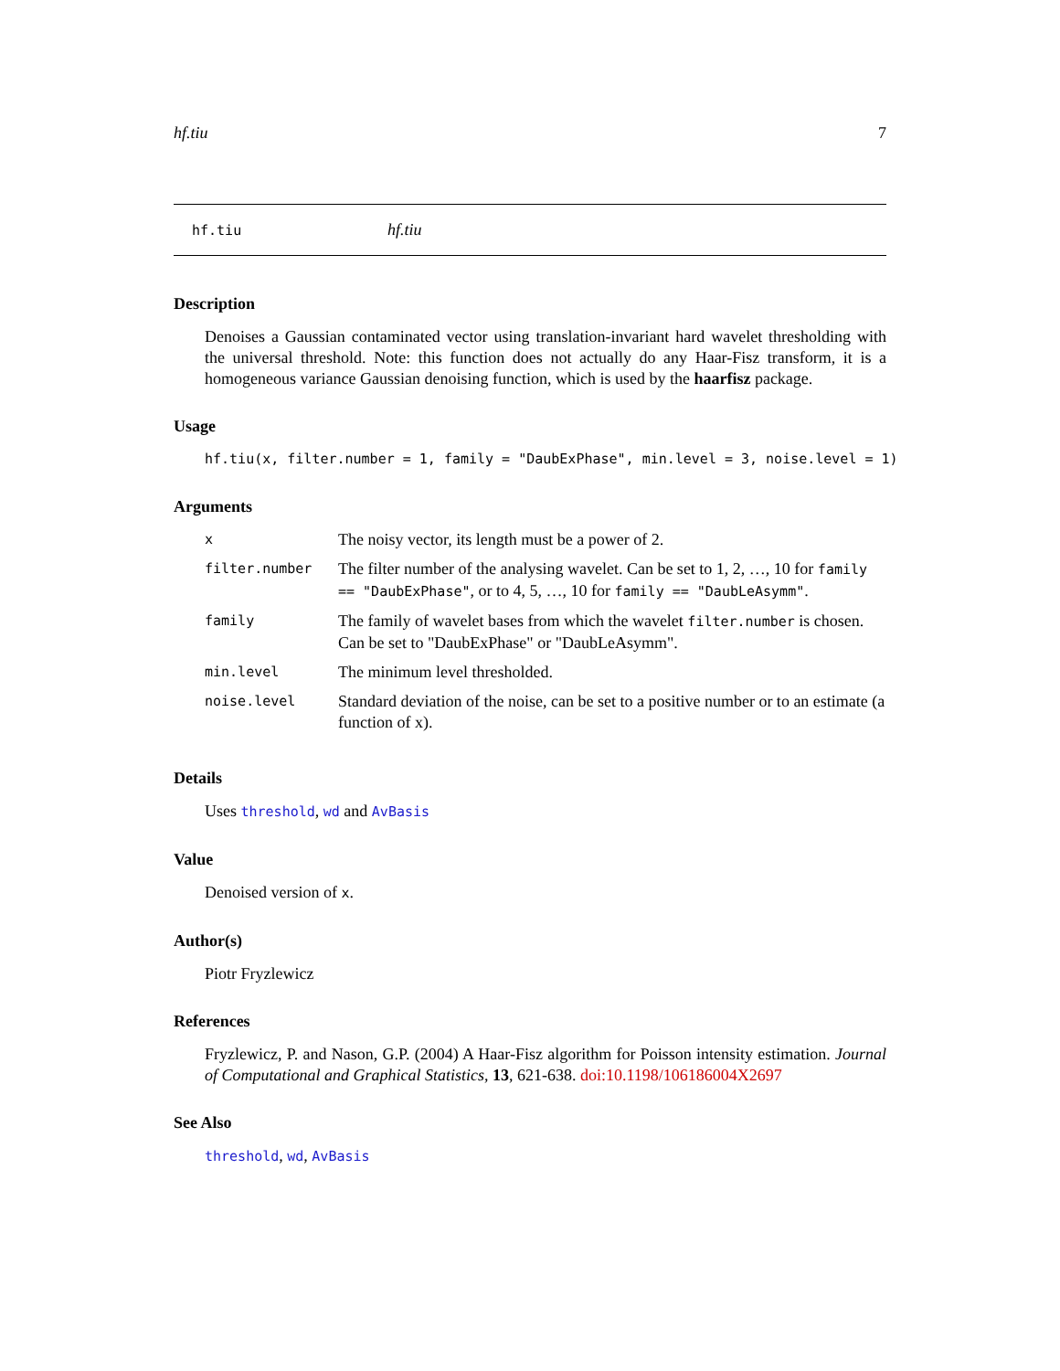hf.tiu 7
hf.tiu hf.tiu
Description
Denoises a Gaussian contaminated vector using translation-invariant hard wavelet thresholding with the universal threshold. Note: this function does not actually do any Haar-Fisz transform, it is a homogeneous variance Gaussian denoising function, which is used by the haarfisz package.
Usage
hf.tiu(x, filter.number = 1, family = "DaubExPhase", min.level = 3, noise.level = 1)
Arguments
| x | The noisy vector, its length must be a power of 2. |
| filter.number | The filter number of the analysing wavelet. Can be set to 1, 2, …, 10 for family == "DaubExPhase" , or to 4, 5, …, 10 for family == "DaubLeAsymm" . |
| family | The family of wavelet bases from which the wavelet filter.number is chosen. Can be set to "DaubExPhase" or "DaubLeAsymm". |
| min.level | The minimum level thresholded. |
| noise.level | Standard deviation of the noise, can be set to a positive number or to an estimate (a function of x). |
Details
Uses threshold, wd and AvBasis
Value
Denoised version of x.
Author(s)
Piotr Fryzlewicz
References
Fryzlewicz, P. and Nason, G.P. (2004) A Haar-Fisz algorithm for Poisson intensity estimation. Journal of Computational and Graphical Statistics, 13, 621-638. doi:10.1198/106186004X2697
See Also
threshold, wd, AvBasis